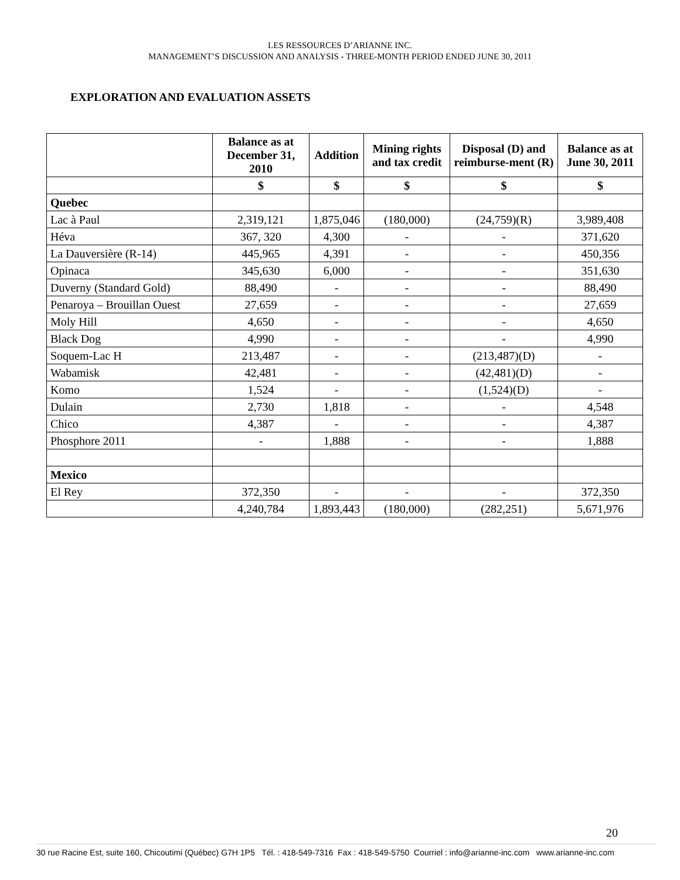LES RESSOURCES D’ARIANNE INC.
MANAGEMENT’S DISCUSSION AND ANALYSIS - THREE-MONTH PERIOD ENDED JUNE 30, 2011
EXPLORATION AND EVALUATION ASSETS
| | Balance as at December 31, 2010 | Addition | Mining rights and tax credit | Disposal (D) and reimburse-ment (R) | Balance as at June 30, 2011 |
| --- | --- | --- | --- | --- | --- |
| | $ | $ | $ | $ | $ |
| Quebec | | | | | |
| Lac à Paul | 2,319,121 | 1,875,046 | (180,000) | (24,759)(R) | 3,989,408 |
| Héva | 367, 320 | 4,300 | - | - | 371,620 |
| La Dauversière (R-14) | 445,965 | 4,391 | - | - | 450,356 |
| Opinaca | 345,630 | 6,000 | - | - | 351,630 |
| Duverny (Standard Gold) | 88,490 | - | - | - | 88,490 |
| Penaroya – Brouillan Ouest | 27,659 | - | - | - | 27,659 |
| Moly Hill | 4,650 | - | - | - | 4,650 |
| Black Dog | 4,990 | - | - | - | 4,990 |
| Soquem-Lac H | 213,487 | - | - | (213,487)(D) | - |
| Wabamisk | 42,481 | - | - | (42,481)(D) | - |
| Komo | 1,524 | - | - | (1,524)(D) | - |
| Dulain | 2,730 | 1,818 | - | - | 4,548 |
| Chico | 4,387 | - | - | - | 4,387 |
| Phosphore 2011 | - | 1,888 | - | - | 1,888 |
| Mexico | | | | | |
| El Rey | 372,350 | - | - | - | 372,350 |
| | 4,240,784 | 1,893,443 | (180,000) | (282,251) | 5,671,976 |
20
30 rue Racine Est, suite 160, Chicoutimi (Québec) G7H 1P5 Tél. : 418-549-7316 Fax : 418-549-5750 Courriel : info@arianne-inc.com www.arianne-inc.com